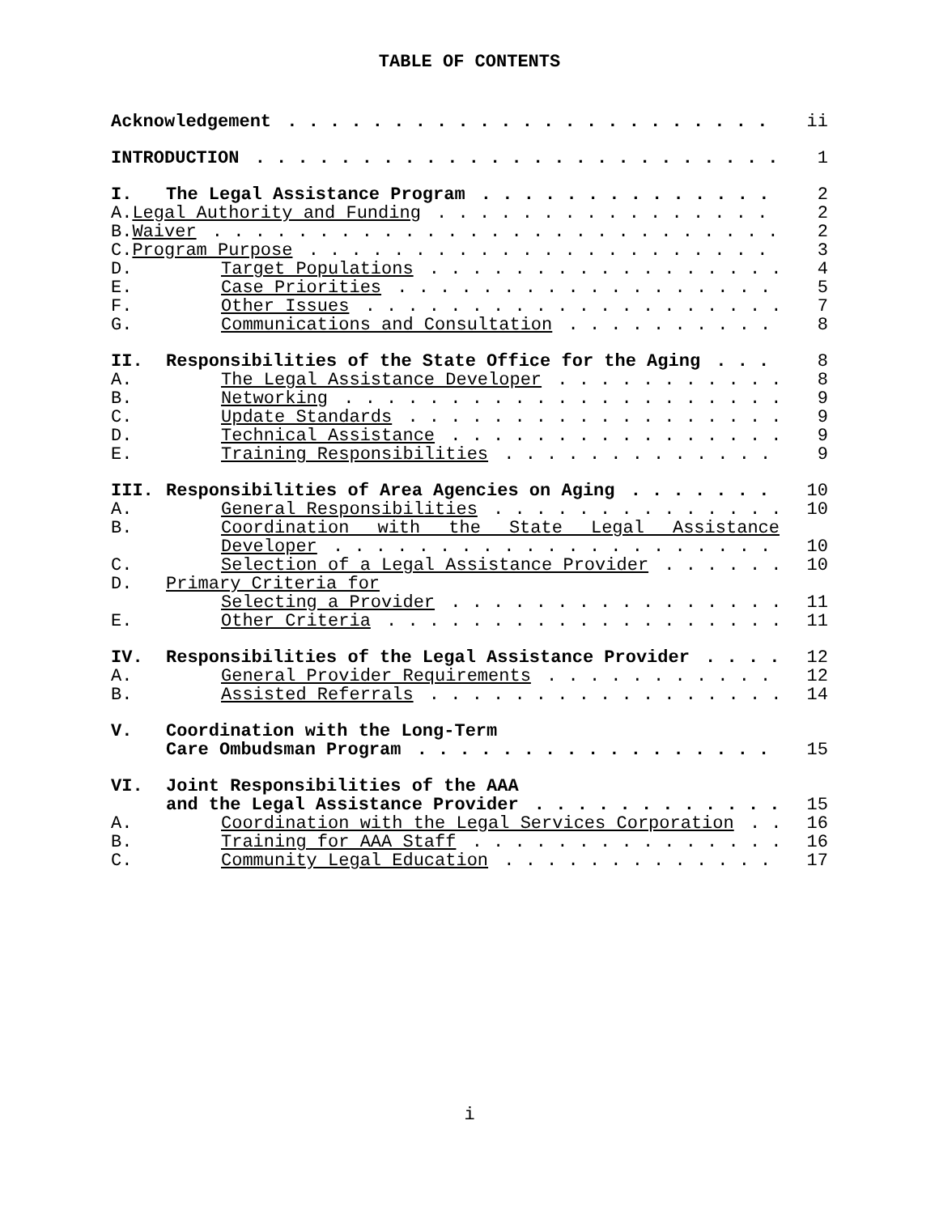TABLE OF CONTENTS
Acknowledgement ii
INTRODUCTION 1
I. The Legal Assistance Program 2
A.Legal Authority and Funding 2
B.Waiver 2
C.Program Purpose 3
D. Target Populations 4
E. Case Priorities 5
F. Other Issues 7
G. Communications and Consultation
8
II. Responsibilities of the State Office for the Aging
8
A. The Legal Assistance Developer 8
B. Networking 9
C. Update Standards 9
D. Technical Assistance 9
E. Training Responsibilities 9
III. Responsibilities of Area Agencies on Aging
10
A. General Responsibilities 10
B. Coordination with the State Legal Assistance
Developer 10
C. Selection of a Legal Assistance Provider
10
D. Primary Criteria for
Selecting a Provider 11
E. Other Criteria 11
IV. Responsibilities of the Legal Assistance Provider
12
A. General Provider Requirements 12
B. Assisted Referrals 14
V. Coordination with the Long-Term
Care Ombudsman Program 15
VI. Joint Responsibilities of the AAA
and the Legal Assistance Provider
15
A. Coordination with the Legal Services Corporation
16
B. Training for AAA Staff 16
C. Community Legal Education 17
i